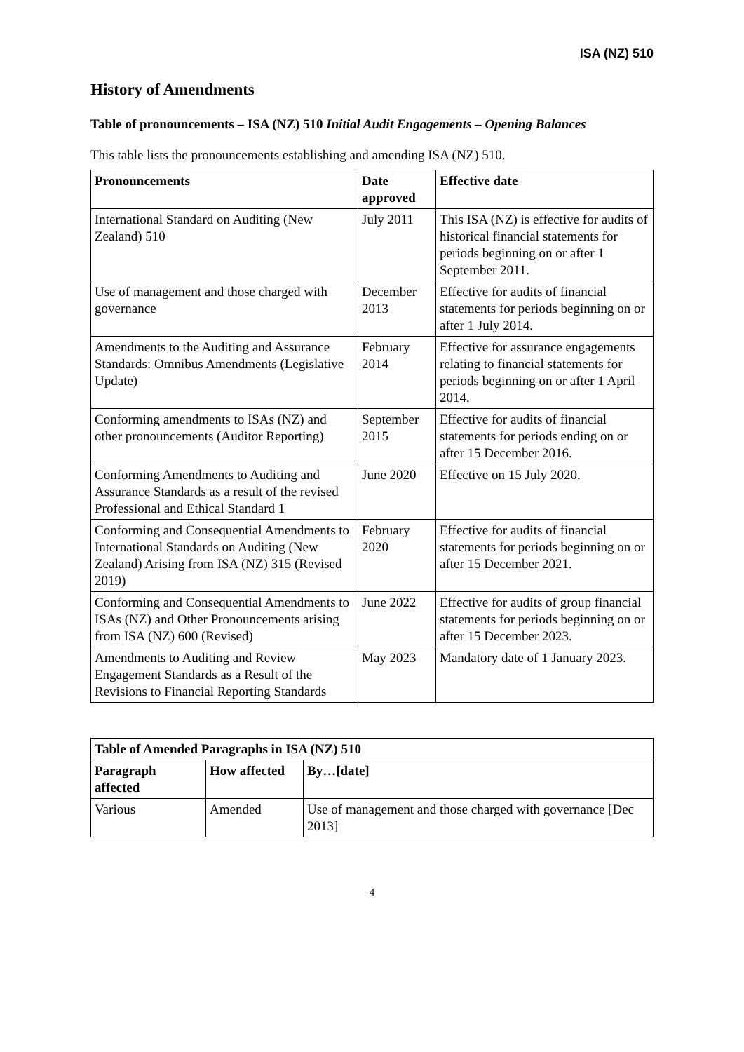ISA (NZ) 510
History of Amendments
Table of pronouncements – ISA (NZ) 510 Initial Audit Engagements – Opening Balances
This table lists the pronouncements establishing and amending ISA (NZ) 510.
| Pronouncements | Date approved | Effective date |
| --- | --- | --- |
| International Standard on Auditing (New Zealand) 510 | July 2011 | This ISA (NZ) is effective for audits of historical financial statements for periods beginning on or after 1 September 2011. |
| Use of management and those charged with governance | December 2013 | Effective for audits of financial statements for periods beginning on or after 1 July 2014. |
| Amendments to the Auditing and Assurance Standards: Omnibus Amendments (Legislative Update) | February 2014 | Effective for assurance engagements relating to financial statements for periods beginning on or after 1 April 2014. |
| Conforming amendments to ISAs (NZ) and other pronouncements (Auditor Reporting) | September 2015 | Effective for audits of financial statements for periods ending on or after 15 December 2016. |
| Conforming Amendments to Auditing and Assurance Standards as a result of the revised Professional and Ethical Standard 1 | June 2020 | Effective on 15 July 2020. |
| Conforming and Consequential Amendments to International Standards on Auditing (New Zealand) Arising from ISA (NZ) 315 (Revised 2019) | February 2020 | Effective for audits of financial statements for periods beginning on or after 15 December 2021. |
| Conforming and Consequential Amendments to ISAs (NZ) and Other Pronouncements arising from ISA (NZ) 600 (Revised) | June 2022 | Effective for audits of group financial statements for periods beginning on or after 15 December 2023. |
| Amendments to Auditing and Review Engagement Standards as a Result of the Revisions to Financial Reporting Standards | May 2023 | Mandatory date of 1 January 2023. |
| Table of Amended Paragraphs in ISA (NZ) 510 | | |
| --- | --- | --- |
| Paragraph affected | How affected | By…[date] |
| Various | Amended | Use of management and those charged with governance [Dec 2013] |
4